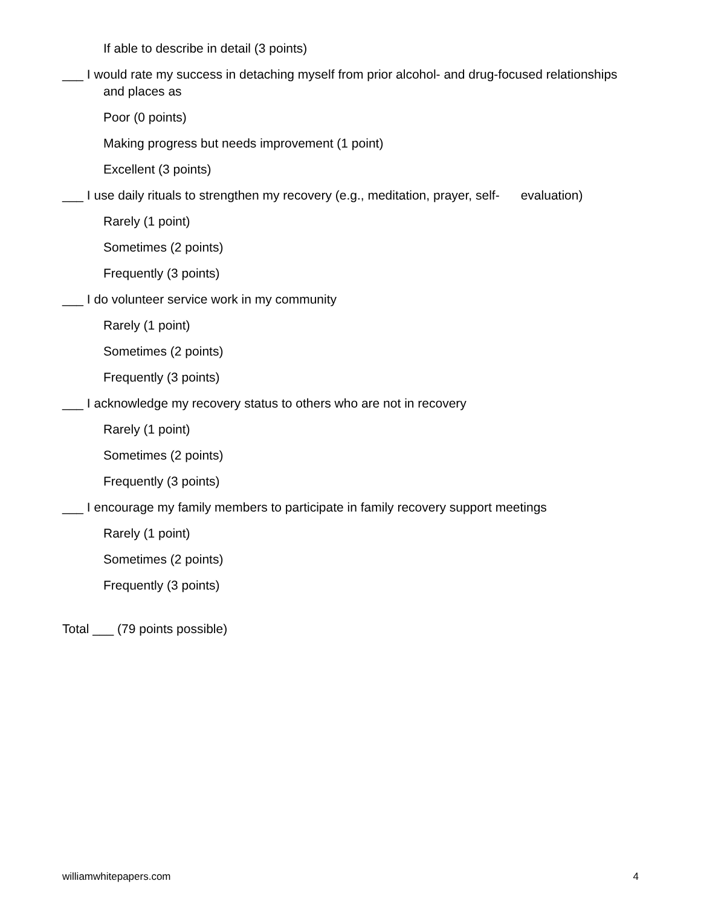If able to describe in detail (3 points)
___ I would rate my success in detaching myself from prior alcohol- and drug-focused relationships and places as
Poor (0 points)
Making progress but needs improvement (1 point)
Excellent (3 points)
___ I use daily rituals to strengthen my recovery (e.g., meditation, prayer, self- evaluation)
Rarely (1 point)
Sometimes (2 points)
Frequently (3 points)
___ I do volunteer service work in my community
Rarely (1 point)
Sometimes (2 points)
Frequently (3 points)
___ I acknowledge my recovery status to others who are not in recovery
Rarely (1 point)
Sometimes (2 points)
Frequently (3 points)
___ I encourage my family members to participate in family recovery support meetings
Rarely (1 point)
Sometimes (2 points)
Frequently (3 points)
Total ___ (79 points possible)
williamwhitepapers.com 4